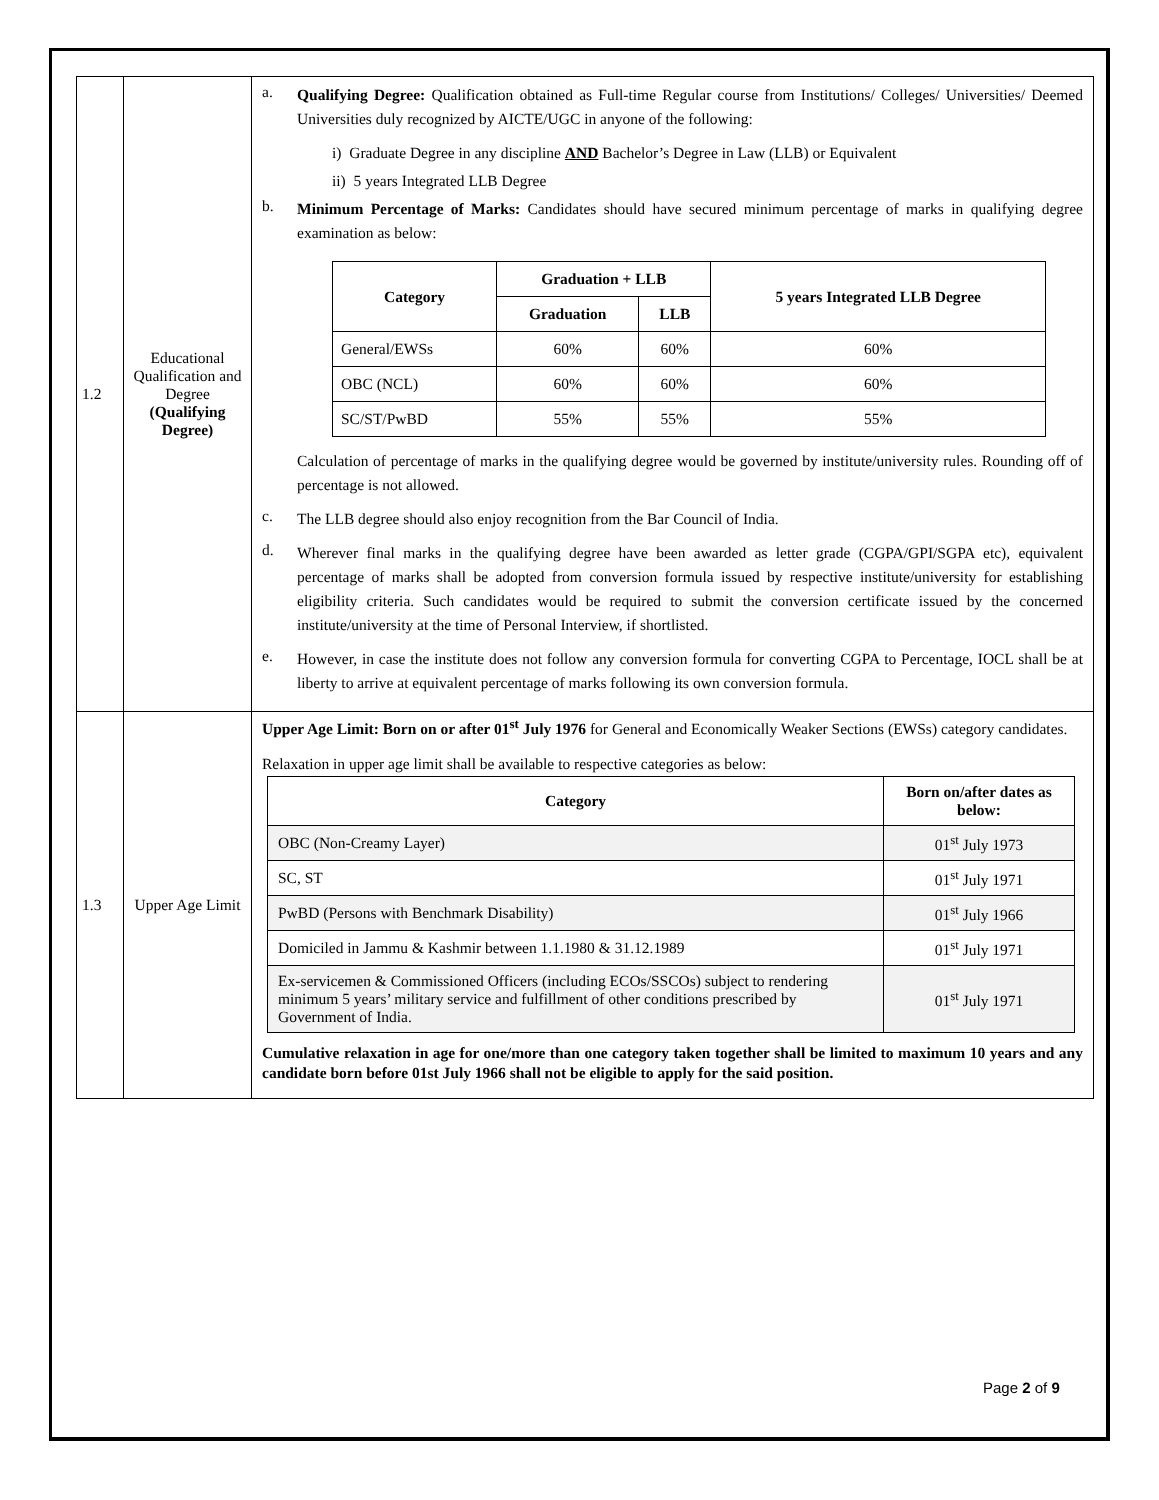| 1.2 | Educational Qualification and Degree (Qualifying Degree) | a. Qualifying Degree: Qualification obtained as Full-time Regular course from Institutions/ Colleges/ Universities/ Deemed Universities duly recognized by AICTE/UGC in anyone of the following: i) Graduate Degree in any discipline AND Bachelor’s Degree in Law (LLB) or Equivalent ii) 5 years Integrated LLB Degree b. Minimum Percentage of Marks: Candidates should have secured minimum percentage of marks in qualifying degree examination as below: / Category / Graduation + LLB / / 5 years Integrated LLB Degree / / --- / --- / --- / --- / / / Graduation / LLB / / / General/EWSs / 60% / 60% / 60% / / OBC (NCL) / 60% / 60% / 60% / / SC/ST/PwBD / 55% / 55% / 55% / Calculation of percentage of marks in the qualifying degree would be governed by institute/university rules. Rounding off of percentage is not allowed. c. The LLB degree should also enjoy recognition from the Bar Council of India. d. Wherever final marks in the qualifying degree have been awarded as letter grade (CGPA/GPI/SGPA etc), equivalent percentage of marks shall be adopted from conversion formula issued by respective institute/university for establishing eligibility criteria. Such candidates would be required to submit the conversion certificate issued by the concerned institute/university at the time of Personal Interview, if shortlisted. e. However, in case the institute does not follow any conversion formula for converting CGPA to Percentage, IOCL shall be at liberty to arrive at equivalent percentage of marks following its own conversion formula. |
| 1.3 | Upper Age Limit | Upper Age Limit: Born on or after 01<sup>st</sup> July 1976 for General and Economically Weaker Sections (EWSs) category candidates. Relaxation in upper age limit shall be available to respective categories as below: / Category / Born on/after dates as below: / / --- / --- / / OBC (Non-Creamy Layer) / 01<sup>st</sup> July 1973 / / SC, ST / 01<sup>st</sup> July 1971 / / PwBD (Persons with Benchmark Disability) / 01<sup>st</sup> July 1966 / / Domiciled in Jammu & Kashmir between 1.1.1980 & 31.12.1989 / 01<sup>st</sup> July 1971 / / Ex-servicemen & Commissioned Officers (including ECOs/SSCOs) subject to rendering minimum 5 years’ military service and fulfillment of other conditions prescribed by Government of India. / 01<sup>st</sup> July 1971 / Cumulative relaxation in age for one/more than one category taken together shall be limited to maximum 10 years and any candidate born before 01st July 1966 shall not be eligible to apply for the said position. |
Page 2 of 9